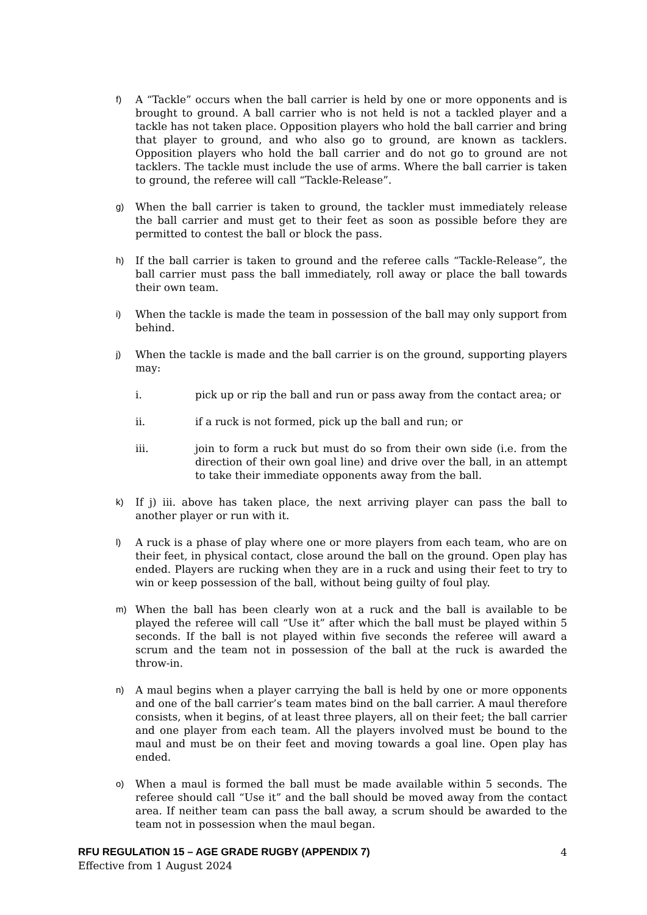f) A “Tackle” occurs when the ball carrier is held by one or more opponents and is brought to ground. A ball carrier who is not held is not a tackled player and a tackle has not taken place. Opposition players who hold the ball carrier and bring that player to ground, and who also go to ground, are known as tacklers. Opposition players who hold the ball carrier and do not go to ground are not tacklers. The tackle must include the use of arms. Where the ball carrier is taken to ground, the referee will call “Tackle-Release”.
g) When the ball carrier is taken to ground, the tackler must immediately release the ball carrier and must get to their feet as soon as possible before they are permitted to contest the ball or block the pass.
h) If the ball carrier is taken to ground and the referee calls “Tackle-Release”, the ball carrier must pass the ball immediately, roll away or place the ball towards their own team.
i) When the tackle is made the team in possession of the ball may only support from behind.
j) When the tackle is made and the ball carrier is on the ground, supporting players may:
i. pick up or rip the ball and run or pass away from the contact area; or
ii. if a ruck is not formed, pick up the ball and run; or
iii. join to form a ruck but must do so from their own side (i.e. from the direction of their own goal line) and drive over the ball, in an attempt to take their immediate opponents away from the ball.
k) If j) iii. above has taken place, the next arriving player can pass the ball to another player or run with it.
l) A ruck is a phase of play where one or more players from each team, who are on their feet, in physical contact, close around the ball on the ground. Open play has ended. Players are rucking when they are in a ruck and using their feet to try to win or keep possession of the ball, without being guilty of foul play.
m) When the ball has been clearly won at a ruck and the ball is available to be played the referee will call “Use it” after which the ball must be played within 5 seconds. If the ball is not played within five seconds the referee will award a scrum and the team not in possession of the ball at the ruck is awarded the throw-in.
n) A maul begins when a player carrying the ball is held by one or more opponents and one of the ball carrier’s team mates bind on the ball carrier. A maul therefore consists, when it begins, of at least three players, all on their feet; the ball carrier and one player from each team. All the players involved must be bound to the maul and must be on their feet and moving towards a goal line. Open play has ended.
o) When a maul is formed the ball must be made available within 5 seconds. The referee should call “Use it” and the ball should be moved away from the contact area. If neither team can pass the ball away, a scrum should be awarded to the team not in possession when the maul began.
RFU REGULATION 15 – AGE GRADE RUGBY (APPENDIX 7) 4
Effective from 1 August 2024